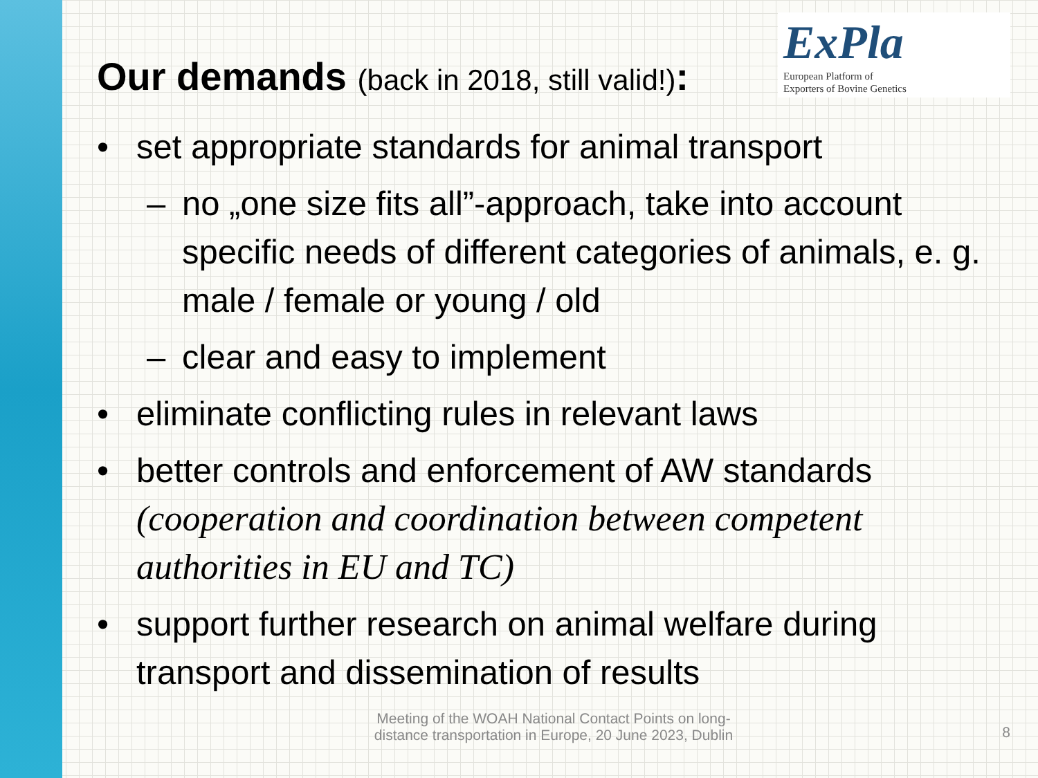Our demands (back in 2018, still valid!):
ExPla European Platform of
Exporters of Bovine Genetics
• set appropriate standards for animal transport
– no „one size fits all”-approach, take into account specific needs of different categories of animals, e. g. male / female or young / old
– clear and easy to implement
• eliminate conflicting rules in relevant laws
• better controls and enforcement of AW standards (cooperation and coordination between competent authorities in EU and TC)
• support further research on animal welfare during transport and dissemination of results
Meeting of the WOAH National Contact Points on long-
distance transportation in Europe, 20 June 2023, Dublin
8